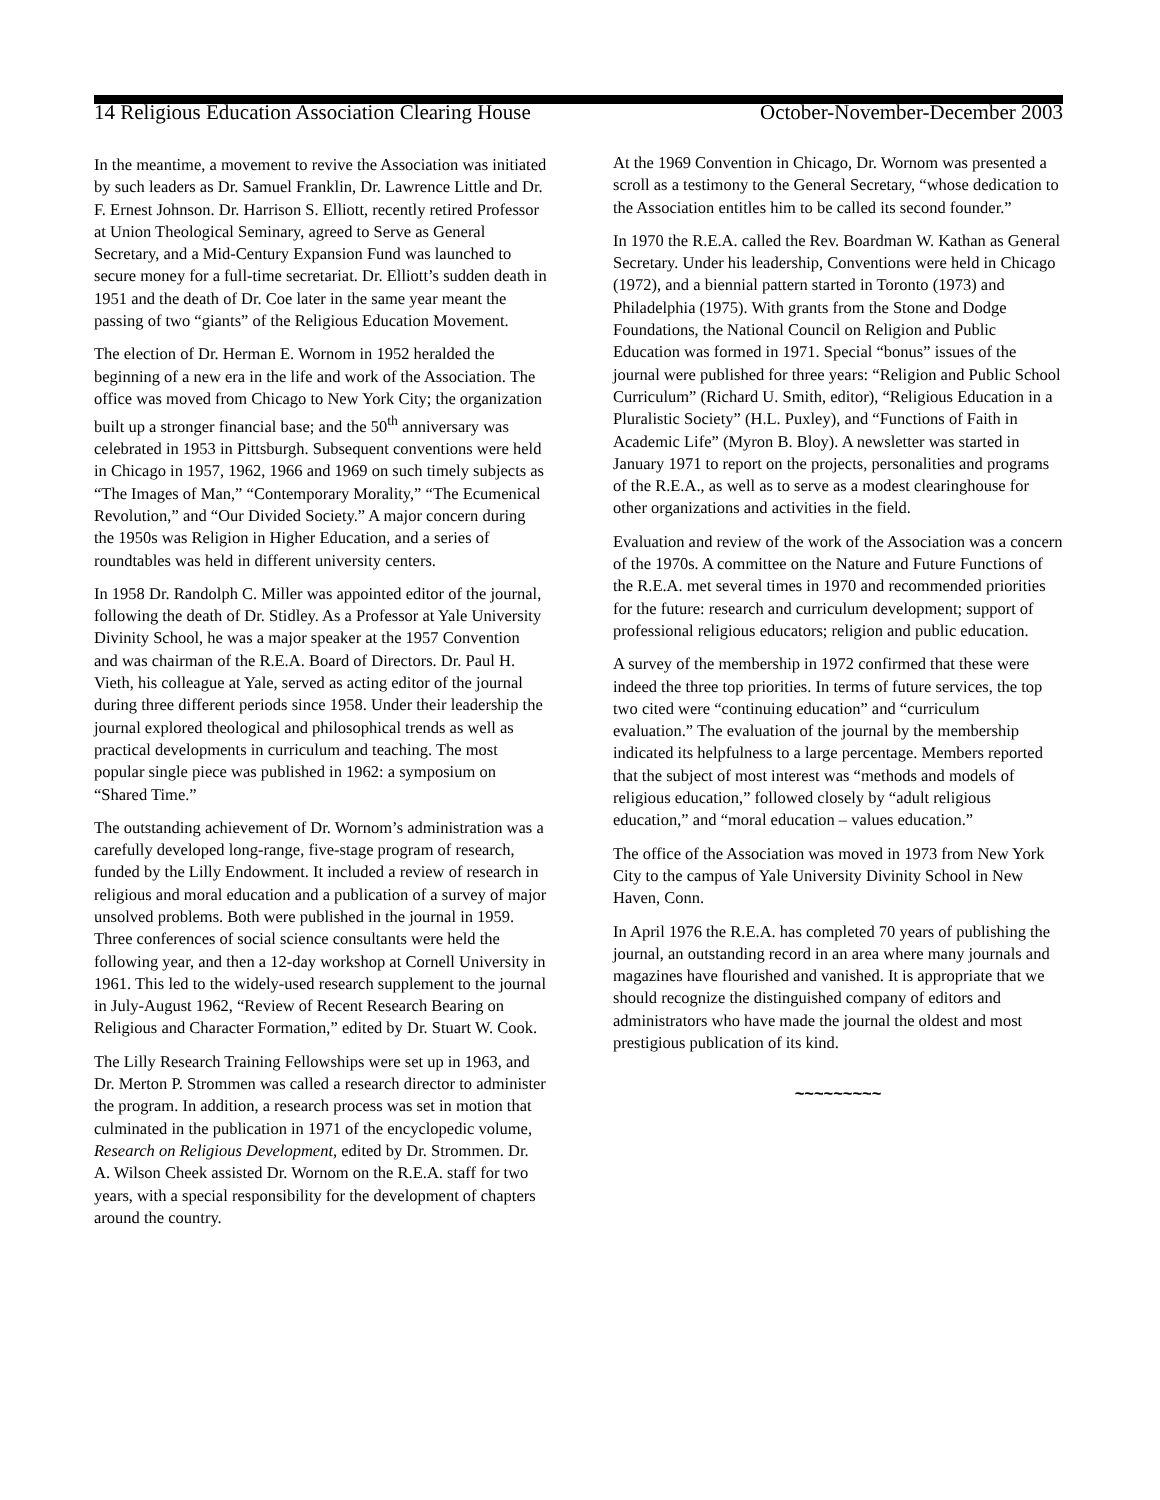14 Religious Education Association Clearing House October-November-December 2003
In the meantime, a movement to revive the Association was initiated by such leaders as Dr. Samuel Franklin, Dr. Lawrence Little and Dr. F. Ernest Johnson. Dr. Harrison S. Elliott, recently retired Professor at Union Theological Seminary, agreed to Serve as General Secretary, and a Mid-Century Expansion Fund was launched to secure money for a full-time secretariat. Dr. Elliott’s sudden death in 1951 and the death of Dr. Coe later in the same year meant the passing of two “giants” of the Religious Education Movement.
The election of Dr. Herman E. Wornom in 1952 heralded the beginning of a new era in the life and work of the Association. The office was moved from Chicago to New York City; the organization built up a stronger financial base; and the 50<sup>th</sup> anniversary was celebrated in 1953 in Pittsburgh. Subsequent conventions were held in Chicago in 1957, 1962, 1966 and 1969 on such timely subjects as “The Images of Man,” “Contemporary Morality,” “The Ecumenical Revolution,” and “Our Divided Society.” A major concern during the 1950s was Religion in Higher Education, and a series of roundtables was held in different university centers.
In 1958 Dr. Randolph C. Miller was appointed editor of the journal, following the death of Dr. Stidley. As a Professor at Yale University Divinity School, he was a major speaker at the 1957 Convention and was chairman of the R.E.A. Board of Directors. Dr. Paul H. Vieth, his colleague at Yale, served as acting editor of the journal during three different periods since 1958. Under their leadership the journal explored theological and philosophical trends as well as practical developments in curriculum and teaching. The most popular single piece was published in 1962: a symposium on “Shared Time.”
The outstanding achievement of Dr. Wornom’s administration was a carefully developed long-range, five-stage program of research, funded by the Lilly Endowment. It included a review of research in religious and moral education and a publication of a survey of major unsolved problems. Both were published in the journal in 1959. Three conferences of social science consultants were held the following year, and then a 12-day workshop at Cornell University in 1961. This led to the widely-used research supplement to the journal in July-August 1962, “Review of Recent Research Bearing on Religious and Character Formation,” edited by Dr. Stuart W. Cook.
The Lilly Research Training Fellowships were set up in 1963, and Dr. Merton P. Strommen was called a research director to administer the program. In addition, a research process was set in motion that culminated in the publication in 1971 of the encyclopedic volume, Research on Religious Development, edited by Dr. Strommen. Dr. A. Wilson Cheek assisted Dr. Wornom on the R.E.A. staff for two years, with a special responsibility for the development of chapters around the country.
At the 1969 Convention in Chicago, Dr. Wornom was presented a scroll as a testimony to the General Secretary, “whose dedication to the Association entitles him to be called its second founder.”
In 1970 the R.E.A. called the Rev. Boardman W. Kathan as General Secretary. Under his leadership, Conventions were held in Chicago (1972), and a biennial pattern started in Toronto (1973) and Philadelphia (1975). With grants from the Stone and Dodge Foundations, the National Council on Religion and Public Education was formed in 1971. Special “bonus” issues of the journal were published for three years: “Religion and Public School Curriculum” (Richard U. Smith, editor), “Religious Education in a Pluralistic Society” (H.L. Puxley), and “Functions of Faith in Academic Life” (Myron B. Bloy). A newsletter was started in January 1971 to report on the projects, personalities and programs of the R.E.A., as well as to serve as a modest clearinghouse for other organizations and activities in the field.
Evaluation and review of the work of the Association was a concern of the 1970s. A committee on the Nature and Future Functions of the R.E.A. met several times in 1970 and recommended priorities for the future: research and curriculum development; support of professional religious educators; religion and public education.
A survey of the membership in 1972 confirmed that these were indeed the three top priorities. In terms of future services, the top two cited were “continuing education” and “curriculum evaluation.” The evaluation of the journal by the membership indicated its helpfulness to a large percentage. Members reported that the subject of most interest was “methods and models of religious education,” followed closely by “adult religious education,” and “moral education – values education.”
The office of the Association was moved in 1973 from New York City to the campus of Yale University Divinity School in New Haven, Conn.
In April 1976 the R.E.A. has completed 70 years of publishing the journal, an outstanding record in an area where many journals and magazines have flourished and vanished. It is appropriate that we should recognize the distinguished company of editors and administrators who have made the journal the oldest and most prestigious publication of its kind.
~~~~~~~~~